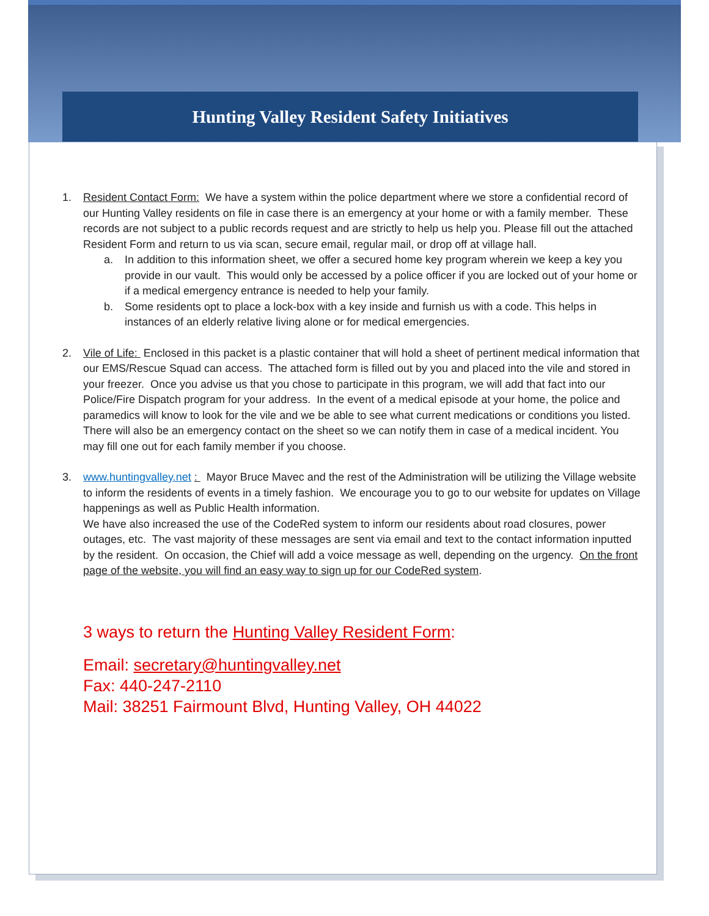Hunting Valley Resident Safety Initiatives
1. Resident Contact Form: We have a system within the police department where we store a confidential record of our Hunting Valley residents on file in case there is an emergency at your home or with a family member. These records are not subject to a public records request and are strictly to help us help you. Please fill out the attached Resident Form and return to us via scan, secure email, regular mail, or drop off at village hall.
a. In addition to this information sheet, we offer a secured home key program wherein we keep a key you provide in our vault. This would only be accessed by a police officer if you are locked out of your home or if a medical emergency entrance is needed to help your family.
b. Some residents opt to place a lock-box with a key inside and furnish us with a code. This helps in instances of an elderly relative living alone or for medical emergencies.
2. Vile of Life: Enclosed in this packet is a plastic container that will hold a sheet of pertinent medical information that our EMS/Rescue Squad can access. The attached form is filled out by you and placed into the vile and stored in your freezer. Once you advise us that you chose to participate in this program, we will add that fact into our Police/Fire Dispatch program for your address. In the event of a medical episode at your home, the police and paramedics will know to look for the vile and we be able to see what current medications or conditions you listed. There will also be an emergency contact on the sheet so we can notify them in case of a medical incident. You may fill one out for each family member if you choose.
3. www.huntingvalley.net : Mayor Bruce Mavec and the rest of the Administration will be utilizing the Village website to inform the residents of events in a timely fashion. We encourage you to go to our website for updates on Village happenings as well as Public Health information.
We have also increased the use of the CodeRed system to inform our residents about road closures, power outages, etc. The vast majority of these messages are sent via email and text to the contact information inputted by the resident. On occasion, the Chief will add a voice message as well, depending on the urgency. On the front page of the website, you will find an easy way to sign up for our CodeRed system.
3 ways to return the Hunting Valley Resident Form:
Email: secretary@huntingvalley.net
Fax: 440-247-2110
Mail: 38251 Fairmount Blvd, Hunting Valley, OH 44022